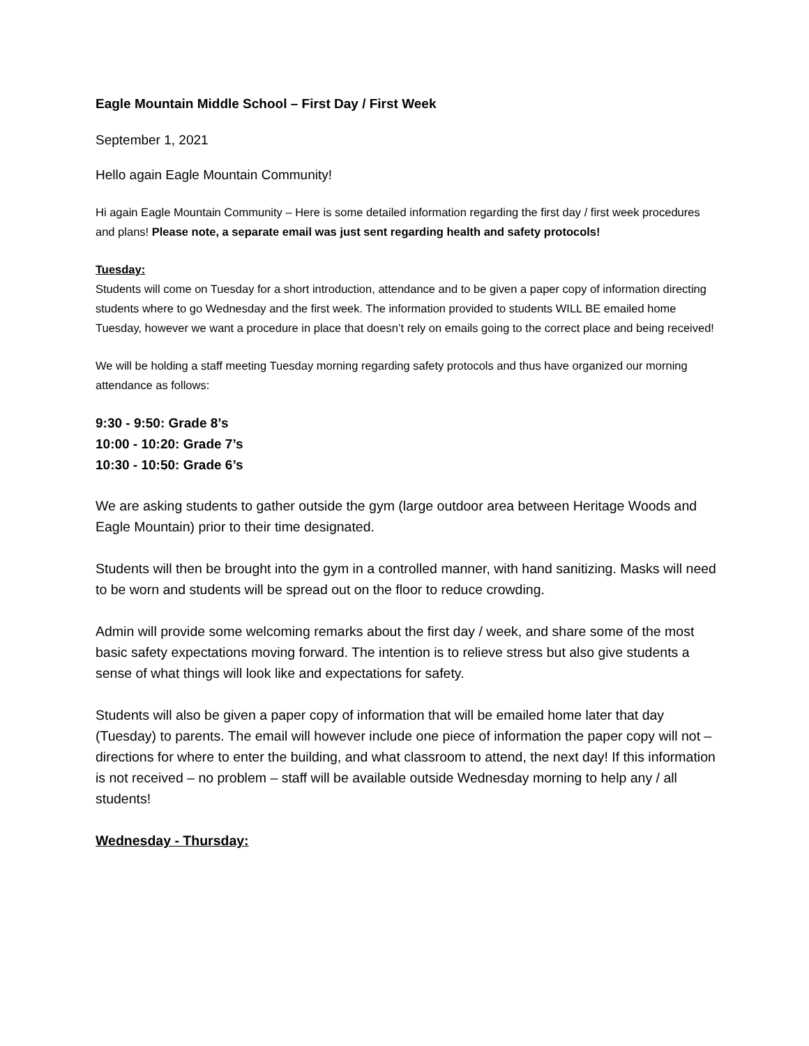Eagle Mountain Middle School – First Day / First Week
September 1, 2021
Hello again Eagle Mountain Community!
Hi again Eagle Mountain Community – Here is some detailed information regarding the first day / first week procedures and plans! Please note, a separate email was just sent regarding health and safety protocols!
Tuesday:
Students will come on Tuesday for a short introduction, attendance and to be given a paper copy of information directing students where to go Wednesday and the first week. The information provided to students WILL BE emailed home Tuesday, however we want a procedure in place that doesn’t rely on emails going to the correct place and being received!
We will be holding a staff meeting Tuesday morning regarding safety protocols and thus have organized our morning attendance as follows:
9:30 - 9:50: Grade 8’s
10:00 - 10:20: Grade 7’s
10:30 - 10:50: Grade 6’s
We are asking students to gather outside the gym (large outdoor area between Heritage Woods and Eagle Mountain) prior to their time designated.
Students will then be brought into the gym in a controlled manner, with hand sanitizing. Masks will need to be worn and students will be spread out on the floor to reduce crowding.
Admin will provide some welcoming remarks about the first day / week, and share some of the most basic safety expectations moving forward. The intention is to relieve stress but also give students a sense of what things will look like and expectations for safety.
Students will also be given a paper copy of information that will be emailed home later that day (Tuesday) to parents. The email will however include one piece of information the paper copy will not – directions for where to enter the building, and what classroom to attend, the next day! If this information is not received – no problem – staff will be available outside Wednesday morning to help any / all students!
Wednesday - Thursday: